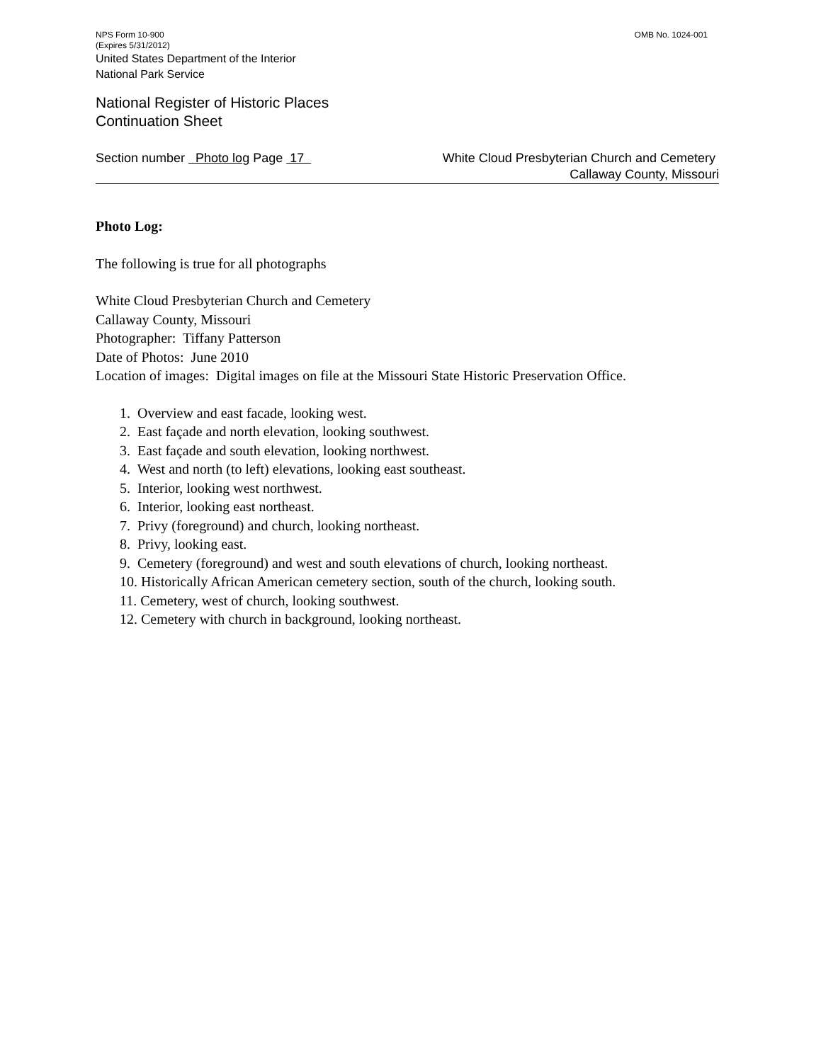NPS Form 10-900
(Expires 5/31/2012) OMB No. 1024-001
United States Department of the Interior
National Park Service
National Register of Historic Places
Continuation Sheet
Section number Photo log Page 17 White Cloud Presbyterian Church and Cemetery
Callaway County, Missouri
Photo Log:
The following is true for all photographs
White Cloud Presbyterian Church and Cemetery
Callaway County, Missouri
Photographer: Tiffany Patterson
Date of Photos: June 2010
Location of images: Digital images on file at the Missouri State Historic Preservation Office.
1. Overview and east facade, looking west.
2. East façade and north elevation, looking southwest.
3. East façade and south elevation, looking northwest.
4. West and north (to left) elevations, looking east southeast.
5. Interior, looking west northwest.
6. Interior, looking east northeast.
7. Privy (foreground) and church, looking northeast.
8. Privy, looking east.
9. Cemetery (foreground) and west and south elevations of church, looking northeast.
10. Historically African American cemetery section, south of the church, looking south.
11. Cemetery, west of church, looking southwest.
12. Cemetery with church in background, looking northeast.